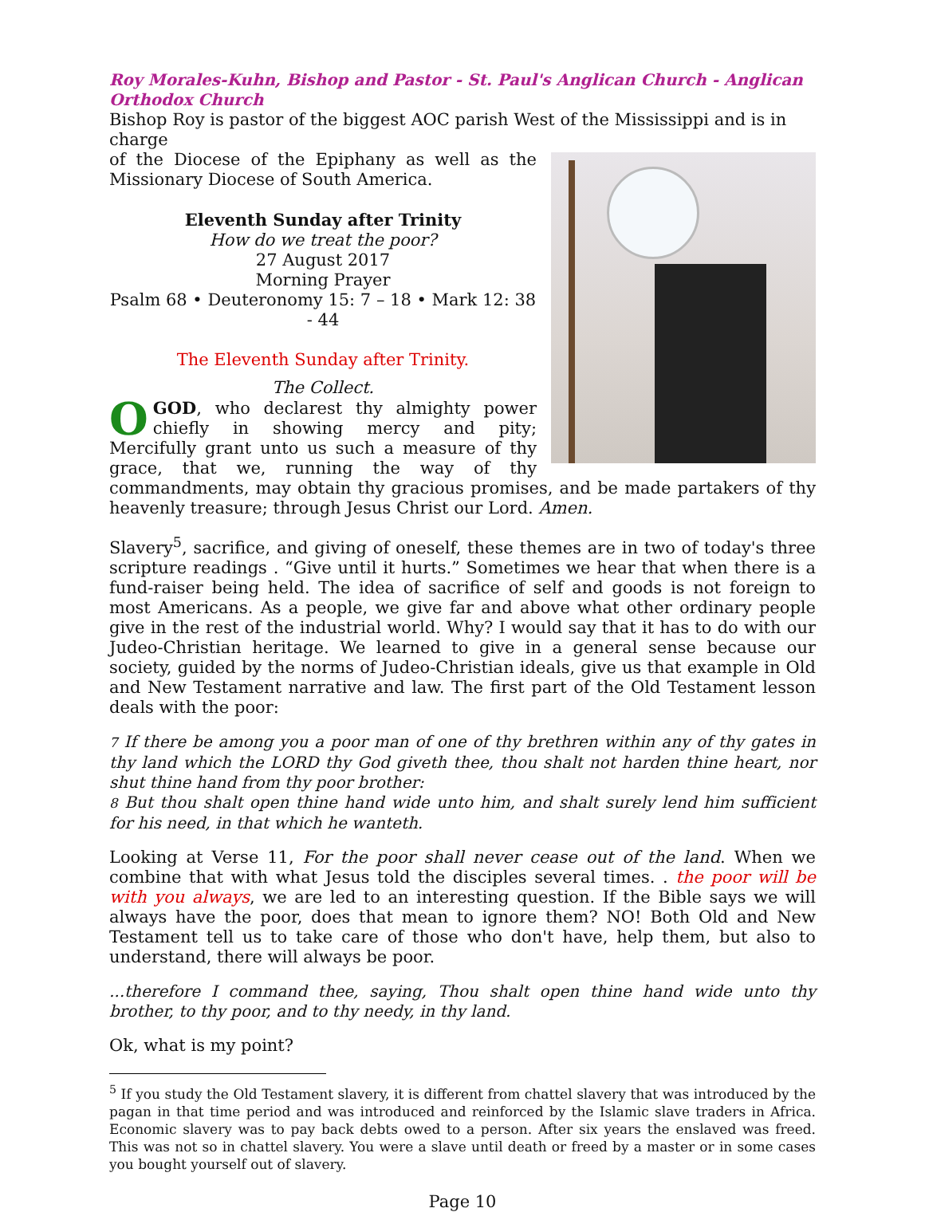Roy Morales-Kuhn, Bishop and Pastor - St. Paul's Anglican Church - Anglican Orthodox Church
Bishop Roy is pastor of the biggest AOC parish West of the Mississippi and is in charge
of the Diocese of the Epiphany as well as the Missionary Diocese of South America.
Eleventh Sunday after Trinity
How do we treat the poor?
27 August 2017
Morning Prayer
Psalm 68 • Deuteronomy 15: 7 – 18 • Mark 12: 38 - 44
The Eleventh Sunday after Trinity.
The Collect.
O GOD, who declarest thy almighty power chiefly in showing mercy and pity; Mercifully grant unto us such a measure of thy grace, that we, running the way of thy commandments, may obtain thy gracious promises, and be made partakers of thy heavenly treasure; through Jesus Christ our Lord. Amen.
Slavery<sup>5</sup>, sacrifice, and giving of oneself, these themes are in two of today's three scripture readings . “Give until it hurts.” Sometimes we hear that when there is a fund-raiser being held. The idea of sacrifice of self and goods is not foreign to most Americans. As a people, we give far and above what other ordinary people give in the rest of the industrial world. Why? I would say that it has to do with our Judeo-Christian heritage. We learned to give in a general sense because our society, guided by the norms of Judeo-Christian ideals, give us that example in Old and New Testament narrative and law. The first part of the Old Testament lesson deals with the poor:
7 If there be among you a poor man of one of thy brethren within any of thy gates in thy land which the LORD thy God giveth thee, thou shalt not harden thine heart, nor shut thine hand from thy poor brother:
8 But thou shalt open thine hand wide unto him, and shalt surely lend him sufficient for his need, in that which he wanteth.
Looking at Verse 11, For the poor shall never cease out of the land. When we combine that with what Jesus told the disciples several times. . the poor will be with you always, we are led to an interesting question. If the Bible says we will always have the poor, does that mean to ignore them? NO! Both Old and New Testament tell us to take care of those who don't have, help them, but also to understand, there will always be poor.
...therefore I command thee, saying, Thou shalt open thine hand wide unto thy brother, to thy poor, and to thy needy, in thy land.
Ok, what is my point?
<sup>5</sup> If you study the Old Testament slavery, it is different from chattel slavery that was introduced by the pagan in that time period and was introduced and reinforced by the Islamic slave traders in Africa. Economic slavery was to pay back debts owed to a person. After six years the enslaved was freed. This was not so in chattel slavery. You were a slave until death or freed by a master or in some cases you bought yourself out of slavery.
Page 10